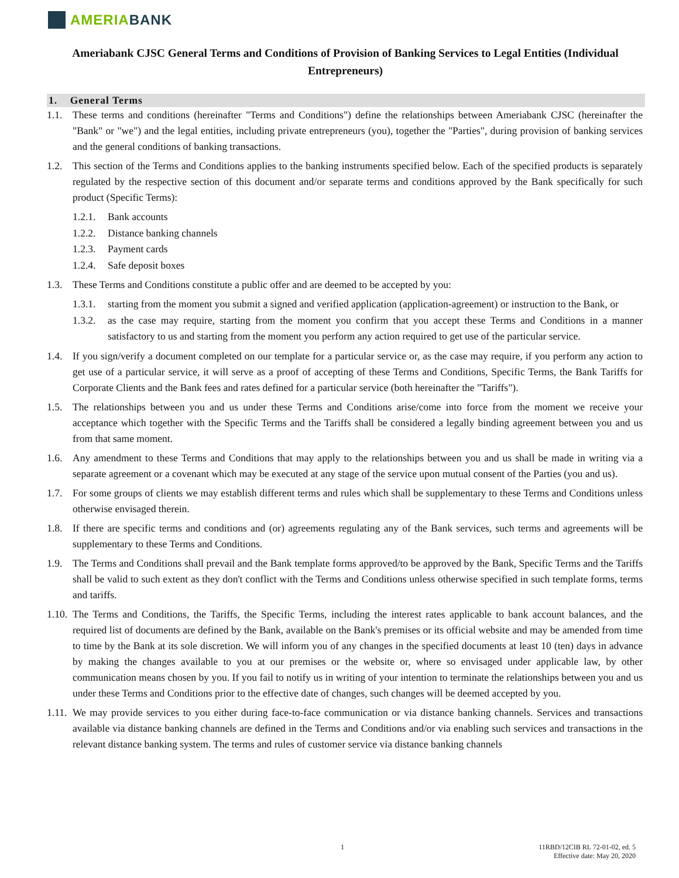AMERIA BANK
Ameriabank CJSC General Terms and Conditions of Provision of Banking Services to Legal Entities (Individual Entrepreneurs)
1. General Terms
1.1. These terms and conditions (hereinafter "Terms and Conditions") define the relationships between Ameriabank CJSC (hereinafter the "Bank" or "we") and the legal entities, including private entrepreneurs (you), together the "Parties", during provision of banking services and the general conditions of banking transactions.
1.2. This section of the Terms and Conditions applies to the banking instruments specified below. Each of the specified products is separately regulated by the respective section of this document and/or separate terms and conditions approved by the Bank specifically for such product (Specific Terms):
1.2.1. Bank accounts
1.2.2. Distance banking channels
1.2.3. Payment cards
1.2.4. Safe deposit boxes
1.3. These Terms and Conditions constitute a public offer and are deemed to be accepted by you:
1.3.1. starting from the moment you submit a signed and verified application (application-agreement) or instruction to the Bank, or
1.3.2. as the case may require, starting from the moment you confirm that you accept these Terms and Conditions in a manner satisfactory to us and starting from the moment you perform any action required to get use of the particular service.
1.4. If you sign/verify a document completed on our template for a particular service or, as the case may require, if you perform any action to get use of a particular service, it will serve as a proof of accepting of these Terms and Conditions, Specific Terms, the Bank Tariffs for Corporate Clients and the Bank fees and rates defined for a particular service (both hereinafter the "Tariffs").
1.5. The relationships between you and us under these Terms and Conditions arise/come into force from the moment we receive your acceptance which together with the Specific Terms and the Tariffs shall be considered a legally binding agreement between you and us from that same moment.
1.6. Any amendment to these Terms and Conditions that may apply to the relationships between you and us shall be made in writing via a separate agreement or a covenant which may be executed at any stage of the service upon mutual consent of the Parties (you and us).
1.7. For some groups of clients we may establish different terms and rules which shall be supplementary to these Terms and Conditions unless otherwise envisaged therein.
1.8. If there are specific terms and conditions and (or) agreements regulating any of the Bank services, such terms and agreements will be supplementary to these Terms and Conditions.
1.9. The Terms and Conditions shall prevail and the Bank template forms approved/to be approved by the Bank, Specific Terms and the Tariffs shall be valid to such extent as they don't conflict with the Terms and Conditions unless otherwise specified in such template forms, terms and tariffs.
1.10. The Terms and Conditions, the Tariffs, the Specific Terms, including the interest rates applicable to bank account balances, and the required list of documents are defined by the Bank, available on the Bank's premises or its official website and may be amended from time to time by the Bank at its sole discretion. We will inform you of any changes in the specified documents at least 10 (ten) days in advance by making the changes available to you at our premises or the website or, where so envisaged under applicable law, by other communication means chosen by you. If you fail to notify us in writing of your intention to terminate the relationships between you and us under these Terms and Conditions prior to the effective date of changes, such changes will be deemed accepted by you.
1.11. We may provide services to you either during face-to-face communication or via distance banking channels. Services and transactions available via distance banking channels are defined in the Terms and Conditions and/or via enabling such services and transactions in the relevant distance banking system. The terms and rules of customer service via distance banking channels
1 11RBD/12CIB RL 72-01-02, ed. 5
Effective date: May 20, 2020